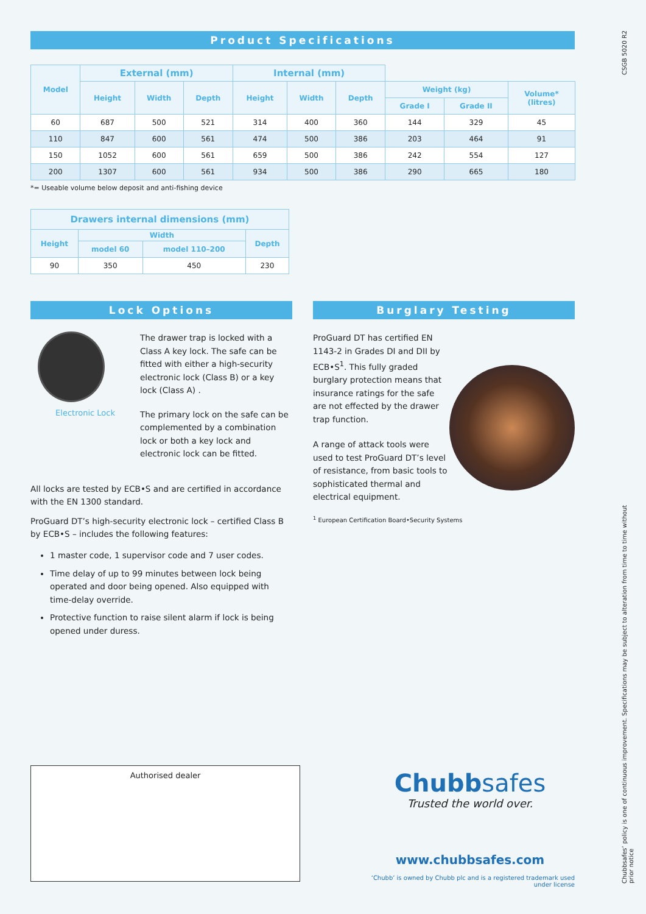Product Specifications
| Model | External (mm) | | | Internal (mm) | | | | | |
| --- | --- | --- | --- | --- | --- | --- | --- | --- | --- |
| | Height | Width | Depth | Height | Width | Depth | Weight (kg) | | Volume* (litres) |
| | | | | | | | Grade I | Grade II | |
| 60 | 687 | 500 | 521 | 314 | 400 | 360 | 144 | 329 | 45 |
| 110 | 847 | 600 | 561 | 474 | 500 | 386 | 203 | 464 | 91 |
| 150 | 1052 | 600 | 561 | 659 | 500 | 386 | 242 | 554 | 127 |
| 200 | 1307 | 600 | 561 | 934 | 500 | 386 | 290 | 665 | 180 |
*= Useable volume below deposit and anti-fishing device
| Drawers internal dimensions (mm) | | | |
| --- | --- | --- | --- |
| Height | Width | | Depth |
| | model 60 | model 110–200 | |
| 90 | 350 | 450 | 230 |
Lock Options
Electronic Lock
The drawer trap is locked with a Class A key lock. The safe can be fitted with either a high-security electronic lock (Class B) or a key lock (Class A) .
The primary lock on the safe can be complemented by a combination lock or both a key lock and electronic lock can be fitted.
All locks are tested by ECB•S and are certified in accordance with the EN 1300 standard.
ProGuard DT’s high-security electronic lock – certified Class B by ECB•S – includes the following features:
1 master code, 1 supervisor code and 7 user codes.
Time delay of up to 99 minutes between lock being operated and door being opened. Also equipped with time-delay override.
Protective function to raise silent alarm if lock is being opened under duress.
Burglary Testing
ProGuard DT has certified EN 1143-2 in Grades DI and DII by ECB•S<sup>1</sup>. This fully graded burglary protection means that insurance ratings for the safe are not effected by the drawer trap function.
A range of attack tools were used to test ProGuard DT’s level of resistance, from basic tools to sophisticated thermal and electrical equipment.
<sup>1</sup> European Certification Board•Security Systems
Authorised dealer
Chubbsafes
Trusted the world over.
www.chubbsafes.com
‘Chubb’ is owned by Chubb plc and is a registered trademark used under license
CSGB 5020 R2
Chubbsafes’ policy is one of continuous improvement. Specifications may be subject to alteration from time to time without prior notice